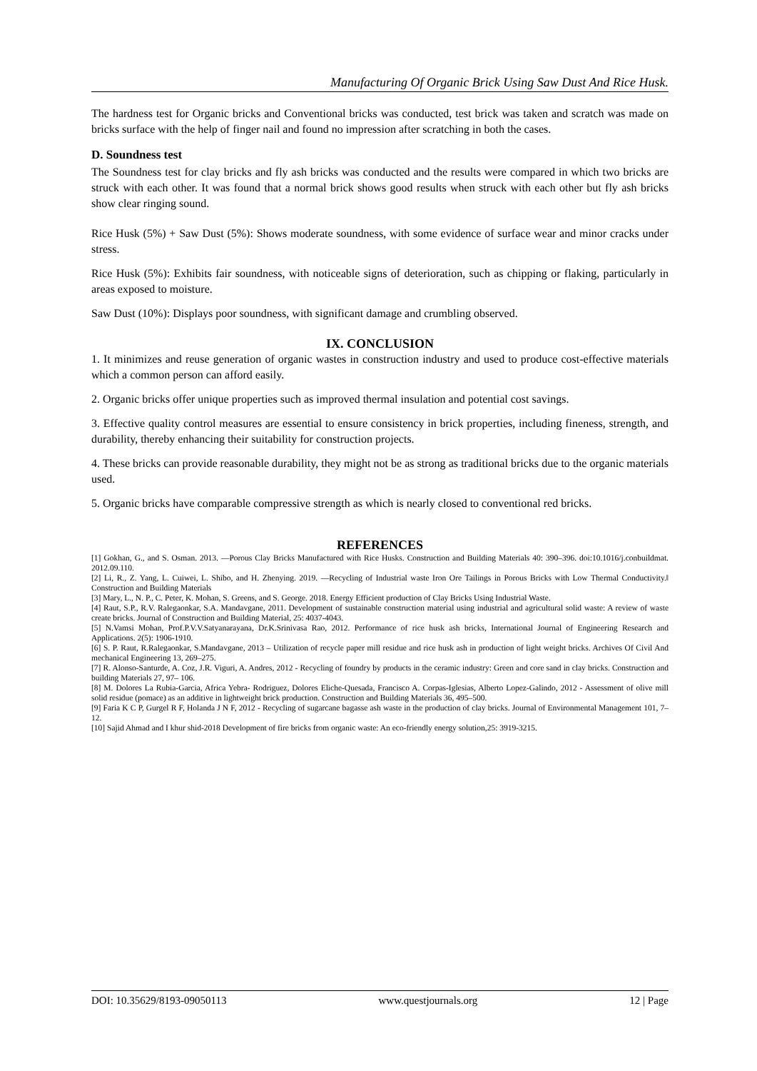Manufacturing Of Organic Brick Using Saw Dust And Rice Husk.
The hardness test for Organic bricks and Conventional bricks was conducted, test brick was taken and scratch was made on bricks surface with the help of finger nail and found no impression after scratching in both the cases.
D. Soundness test
The Soundness test for clay bricks and fly ash bricks was conducted and the results were compared in which two bricks are struck with each other. It was found that a normal brick shows good results when struck with each other but fly ash bricks show clear ringing sound.
Rice Husk (5%) + Saw Dust (5%): Shows moderate soundness, with some evidence of surface wear and minor cracks under stress.
Rice Husk (5%): Exhibits fair soundness, with noticeable signs of deterioration, such as chipping or flaking, particularly in areas exposed to moisture.
Saw Dust (10%): Displays poor soundness, with significant damage and crumbling observed.
IX. CONCLUSION
1. It minimizes and reuse generation of organic wastes in construction industry and used to produce cost-effective materials which a common person can afford easily.
2. Organic bricks offer unique properties such as improved thermal insulation and potential cost savings.
3. Effective quality control measures are essential to ensure consistency in brick properties, including fineness, strength, and durability, thereby enhancing their suitability for construction projects.
4. These bricks can provide reasonable durability, they might not be as strong as traditional bricks due to the organic materials used.
5. Organic bricks have comparable compressive strength as which is nearly closed to conventional red bricks.
REFERENCES
[1] Gokhan, G., and S. Osman. 2013. ―Porous Clay Bricks Manufactured with Rice Husks. Construction and Building Materials 40: 390–396. doi:10.1016/j.conbuildmat. 2012.09.110.
[2] Li, R., Z. Yang, L. Cuiwei, L. Shibo, and H. Zhenying. 2019. ―Recycling of Industrial waste Iron Ore Tailings in Porous Bricks with Low Thermal Conductivity.‖ Construction and Building Materials
[3] Mary, L., N. P., C. Peter, K. Mohan, S. Greens, and S. George. 2018. Energy Efficient production of Clay Bricks Using Industrial Waste.
[4] Raut, S.P., R.V. Ralegaonkar, S.A. Mandavgane, 2011. Development of sustainable construction material using industrial and agricultural solid waste: A review of waste create bricks. Journal of Construction and Building Material, 25: 4037-4043.
[5] N.Vamsi Mohan, Prof.P.V.V.Satyanarayana, Dr.K.Srinivasa Rao, 2012. Performance of rice husk ash bricks, International Journal of Engineering Research and Applications. 2(5): 1906-1910.
[6] S. P. Raut, R.Ralegaonkar, S.Mandavgane, 2013 – Utilization of recycle paper mill residue and rice husk ash in production of light weight bricks. Archives Of Civil And mechanical Engineering 13, 269–275.
[7] R. Alonso-Santurde, A. Coz, J.R. Viguri, A. Andres, 2012 - Recycling of foundry by products in the ceramic industry: Green and core sand in clay bricks. Construction and building Materials 27, 97– 106.
[8] M. Dolores La Rubia-Garcia, Africa Yebra- Rodriguez, Dolores Eliche-Quesada, Francisco A. Corpas-Iglesias, Alberto Lopez-Galindo, 2012 - Assessment of olive mill solid residue (pomace) as an additive in lightweight brick production. Construction and Building Materials 36, 495–500.
[9] Faria K C P, Gurgel R F, Holanda J N F, 2012 - Recycling of sugarcane bagasse ash waste in the production of clay bricks. Journal of Environmental Management 101, 7–12.
[10] Sajid Ahmad and I khur shid-2018 Development of fire bricks from organic waste: An eco-friendly energy solution,25: 3919-3215.
DOI: 10.35629/8193-09050113 www.questjournals.org 12 | Page